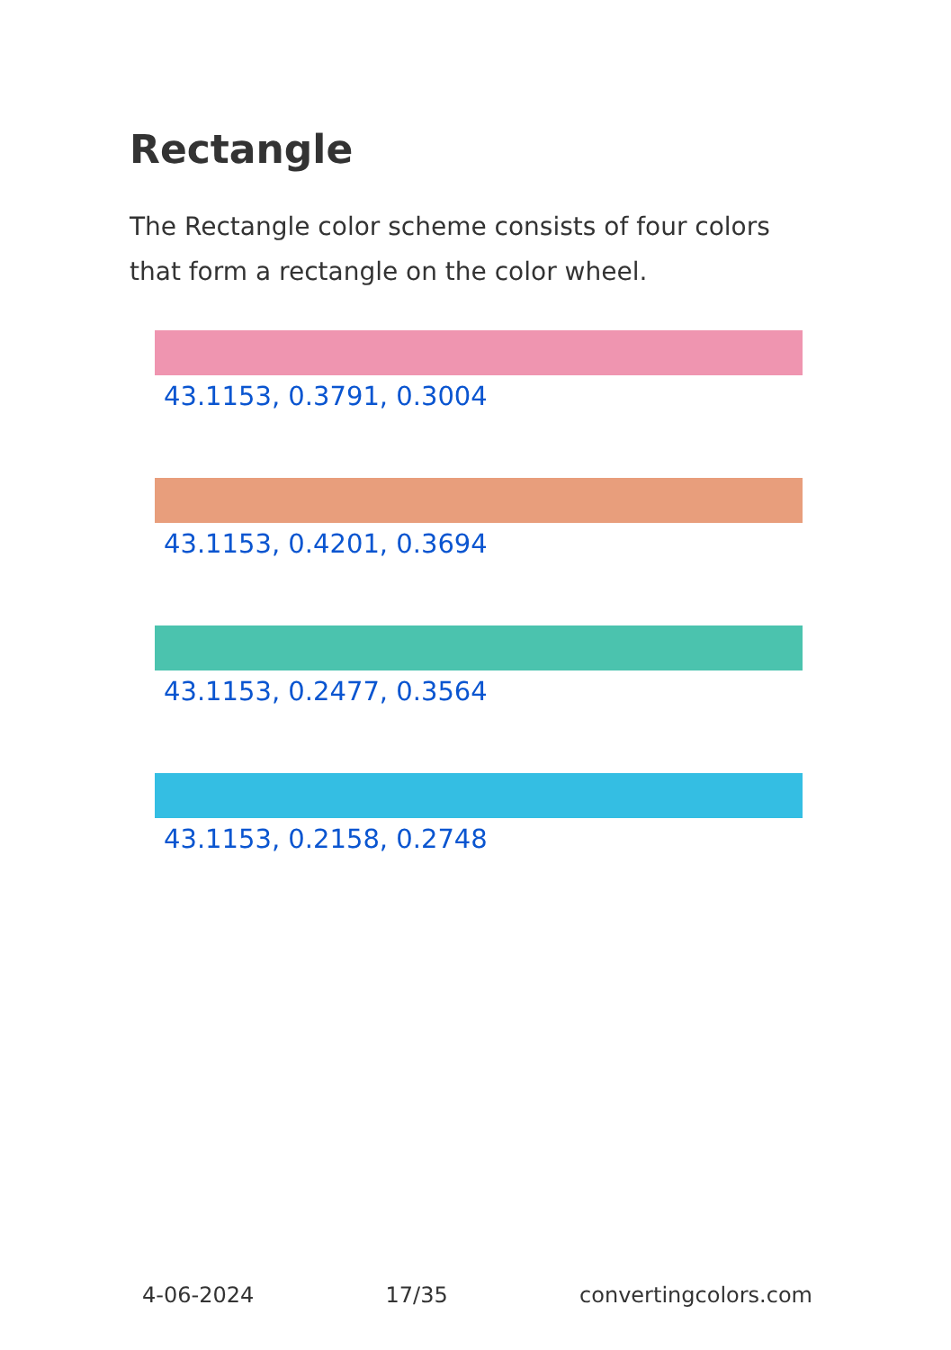Rectangle
The Rectangle color scheme consists of four colors that form a rectangle on the color wheel.
43.1153, 0.3791, 0.3004
43.1153, 0.4201, 0.3694
43.1153, 0.2477, 0.3564
43.1153, 0.2158, 0.2748
4-06-2024 17/35 convertingcolors.com